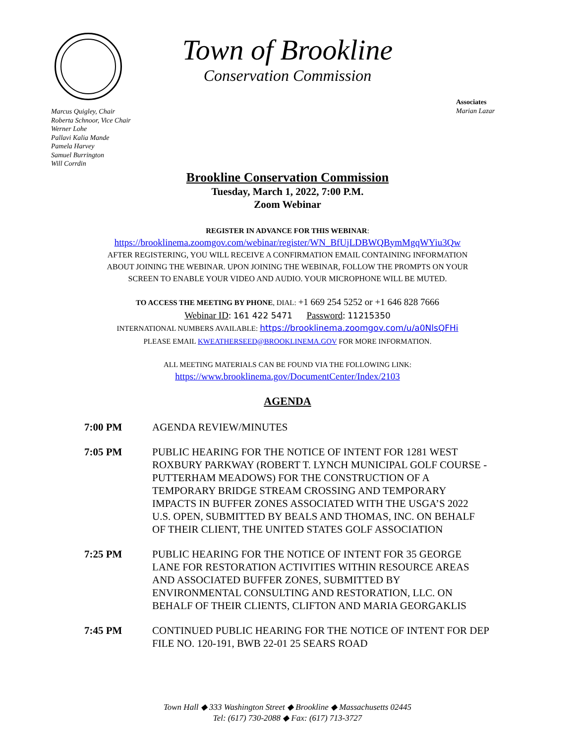Town of Brookline
Conservation Commission
Associates
Marian Lazar
Marcus Quigley, Chair
Roberta Schnoor, Vice Chair
Werner Lohe
Pallavi Kalia Mande
Pamela Harvey
Samuel Burrington
Will Corrdin
Brookline Conservation Commission
Tuesday, March 1, 2022, 7:00 P.M.
Zoom Webinar
REGISTER IN ADVANCE FOR THIS WEBINAR:
https://brooklinema.zoomgov.com/webinar/register/WN_BfUjLDBWQBymMgqWYiu3Qw
AFTER REGISTERING, YOU WILL RECEIVE A CONFIRMATION EMAIL CONTAINING INFORMATION
ABOUT JOINING THE WEBINAR. UPON JOINING THE WEBINAR, FOLLOW THE PROMPTS ON YOUR
SCREEN TO ENABLE YOUR VIDEO AND AUDIO. YOUR MICROPHONE WILL BE MUTED.
TO ACCESS THE MEETING BY PHONE, DIAL: +1 669 254 5252 or +1 646 828 7666
Webinar ID: 161 422 5471 Password: 11215350
INTERNATIONAL NUMBERS AVAILABLE: https://brooklinema.zoomgov.com/u/a0NlsQFHi
PLEASE EMAIL KWEATHERSEED@BROOKLINEMA.GOV FOR MORE INFORMATION.
ALL MEETING MATERIALS CAN BE FOUND VIA THE FOLLOWING LINK:
https://www.brooklinema.gov/DocumentCenter/Index/2103
AGENDA
7:00 PM AGENDA REVIEW/MINUTES
7:05 PM PUBLIC HEARING FOR THE NOTICE OF INTENT FOR 1281 WEST ROXBURY PARKWAY (ROBERT T. LYNCH MUNICIPAL GOLF COURSE - PUTTERHAM MEADOWS) FOR THE CONSTRUCTION OF A TEMPORARY BRIDGE STREAM CROSSING AND TEMPORARY IMPACTS IN BUFFER ZONES ASSOCIATED WITH THE USGA’S 2022 U.S. OPEN, SUBMITTED BY BEALS AND THOMAS, INC. ON BEHALF OF THEIR CLIENT, THE UNITED STATES GOLF ASSOCIATION
7:25 PM PUBLIC HEARING FOR THE NOTICE OF INTENT FOR 35 GEORGE LANE FOR RESTORATION ACTIVITIES WITHIN RESOURCE AREAS AND ASSOCIATED BUFFER ZONES, SUBMITTED BY ENVIRONMENTAL CONSULTING AND RESTORATION, LLC. ON BEHALF OF THEIR CLIENTS, CLIFTON AND MARIA GEORGAKLIS
7:45 PM CONTINUED PUBLIC HEARING FOR THE NOTICE OF INTENT FOR DEP FILE NO. 120-191, BWB 22-01 25 SEARS ROAD
Town Hall ◆ 333 Washington Street ◆ Brookline ◆ Massachusetts 02445
Tel: (617) 730-2088 ◆ Fax: (617) 713-3727